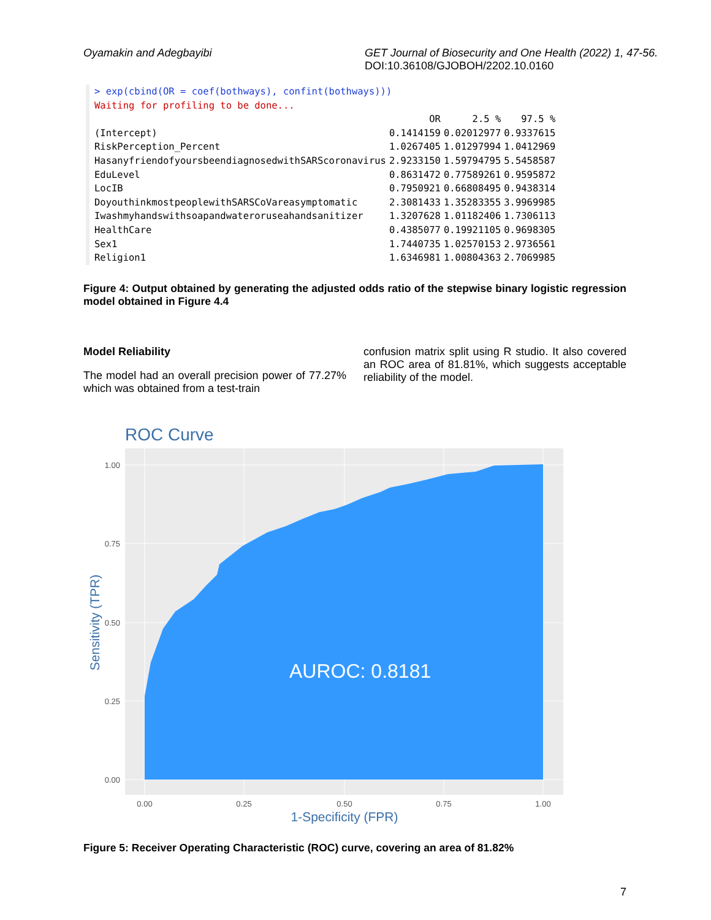Oyamakin and Adegbayibi GET Journal of Biosecurity and One Health (2022) 1, 47-56.
DOI:10.36108/GJOBOH/2202.10.0160
> exp(cbind(OR = coef(bothways), confint(bothways)))
Waiting for profiling to be done...
| | OR | 2.5 % | 97.5 % |
| --- | --- | --- | --- |
| (Intercept) | 0.1414159 | 0.02012977 | 0.9337615 |
| RiskPerception_Percent | 1.0267405 | 1.01297994 | 1.0412969 |
| HasanyfriendofyoursbeendiagnosedwithSARScoronavirus | 2.9233150 | 1.59794795 | 5.5458587 |
| EduLevel | 0.8631472 | 0.77589261 | 0.9595872 |
| LocIB | 0.7950921 | 0.66808495 | 0.9438314 |
| DoyouthinkmostpeoplewithSARSCoVareasymptomatic | 2.3081433 | 1.35283355 | 3.9969985 |
| Iwashmyhandswithsoapandwateroruseahandsanitizer | 1.3207628 | 1.01182406 | 1.7306113 |
| HealthCare | 0.4385077 | 0.19921105 | 0.9698305 |
| Sex1 | 1.7440735 | 1.02570153 | 2.9736561 |
| Religion1 | 1.6346981 | 1.00804363 | 2.7069985 |
Figure 4: Output obtained by generating the adjusted odds ratio of the stepwise binary logistic regression model obtained in Figure 4.4
Model Reliability
The model had an overall precision power of 77.27% which was obtained from a test-train
confusion matrix split using R studio. It also covered an ROC area of 81.81%, which suggests acceptable reliability of the model.
ROC Curve
AUROC: 0.8181
1.00
0.75
0.50
0.25
0.00
0.00
0.25
0.50
0.75
1.00
1-Specificity (FPR)
Sensitivity (TPR)
Figure 5: Receiver Operating Characteristic (ROC) curve, covering an area of 81.82%
7